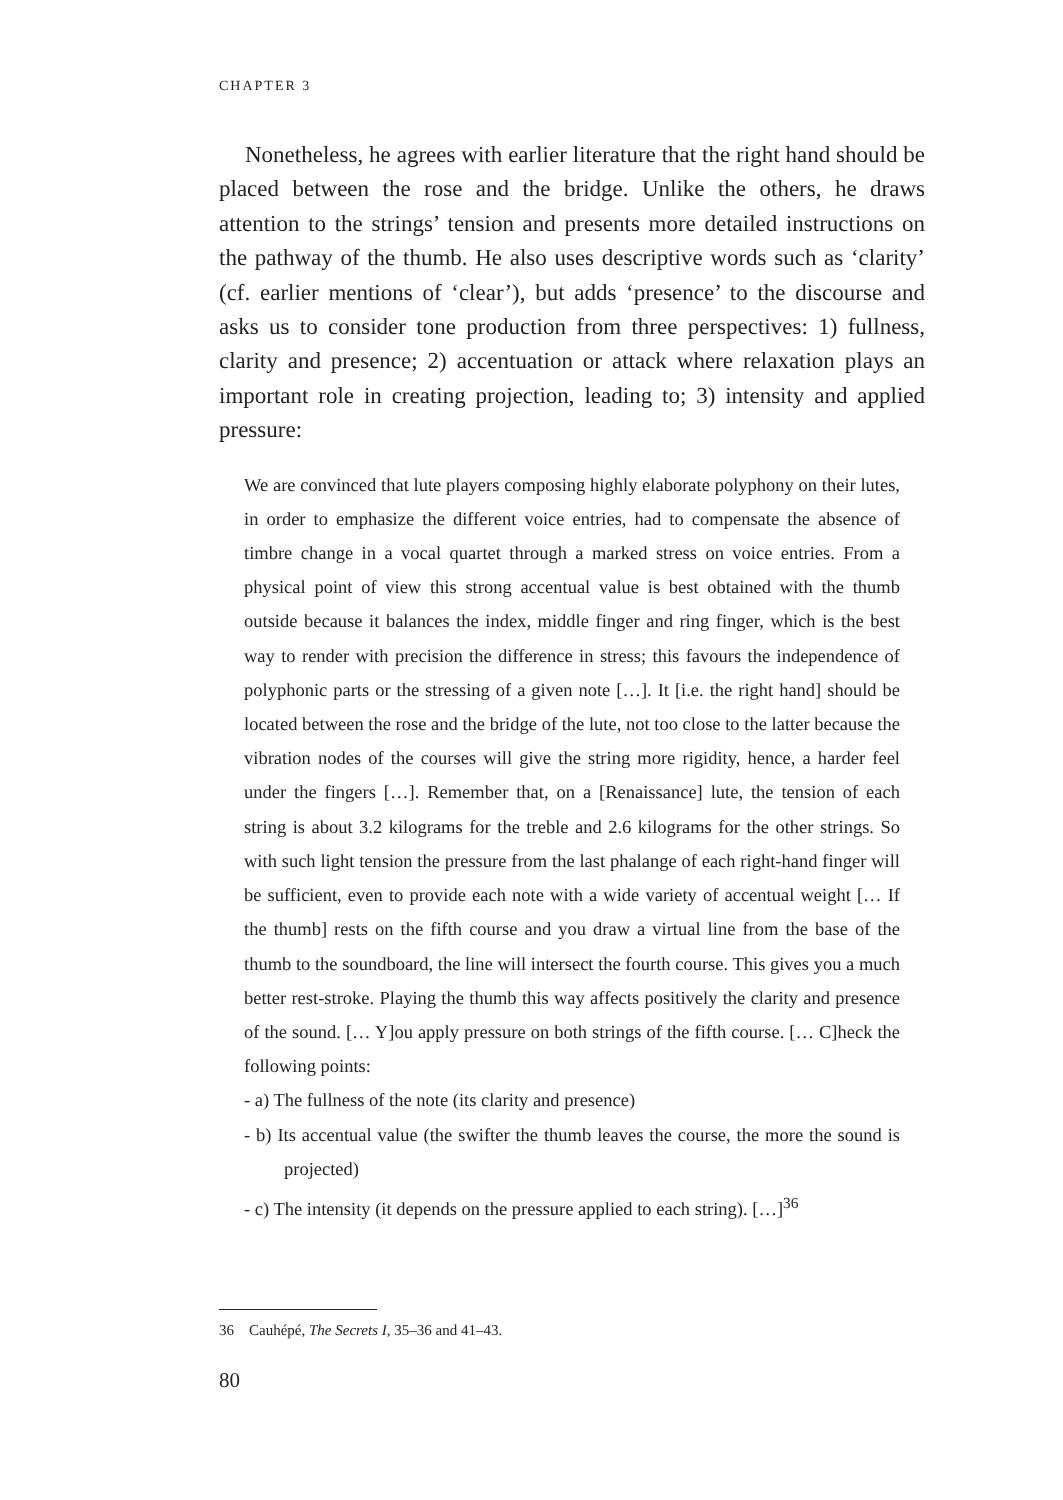CHAPTER 3
Nonetheless, he agrees with earlier literature that the right hand should be placed between the rose and the bridge. Unlike the others, he draws attention to the strings’ tension and presents more detailed instructions on the pathway of the thumb. He also uses descriptive words such as ‘clarity’ (cf. earlier mentions of ‘clear’), but adds ‘presence’ to the discourse and asks us to consider tone production from three perspectives: 1) fullness, clarity and presence; 2) accentuation or attack where relaxation plays an important role in creating projection, leading to; 3) intensity and applied pressure:
We are convinced that lute players composing highly elaborate polyphony on their lutes, in order to emphasize the different voice entries, had to compensate the absence of timbre change in a vocal quartet through a marked stress on voice entries. From a physical point of view this strong accentual value is best obtained with the thumb outside because it balances the index, middle finger and ring finger, which is the best way to render with precision the difference in stress; this favours the independence of polyphonic parts or the stressing of a given note […]. It [i.e. the right hand] should be located between the rose and the bridge of the lute, not too close to the latter because the vibration nodes of the courses will give the string more rigidity, hence, a harder feel under the fingers […]. Remember that, on a [Renaissance] lute, the tension of each string is about 3.2 kilograms for the treble and 2.6 kilograms for the other strings. So with such light tension the pressure from the last phalange of each right-hand finger will be sufficient, even to provide each note with a wide variety of accentual weight [… If the thumb] rests on the fifth course and you draw a virtual line from the base of the thumb to the soundboard, the line will intersect the fourth course. This gives you a much better rest-stroke. Playing the thumb this way affects positively the clarity and presence of the sound. [… Y]ou apply pressure on both strings of the fifth course. [… C]heck the following points:
- a) The fullness of the note (its clarity and presence)
- b) Its accentual value (the swifter the thumb leaves the course, the more the sound is projected)
- c) The intensity (it depends on the pressure applied to each string). […]<sup>36</sup>
36 Cauhépé, The Secrets I, 35–36 and 41–43.
80